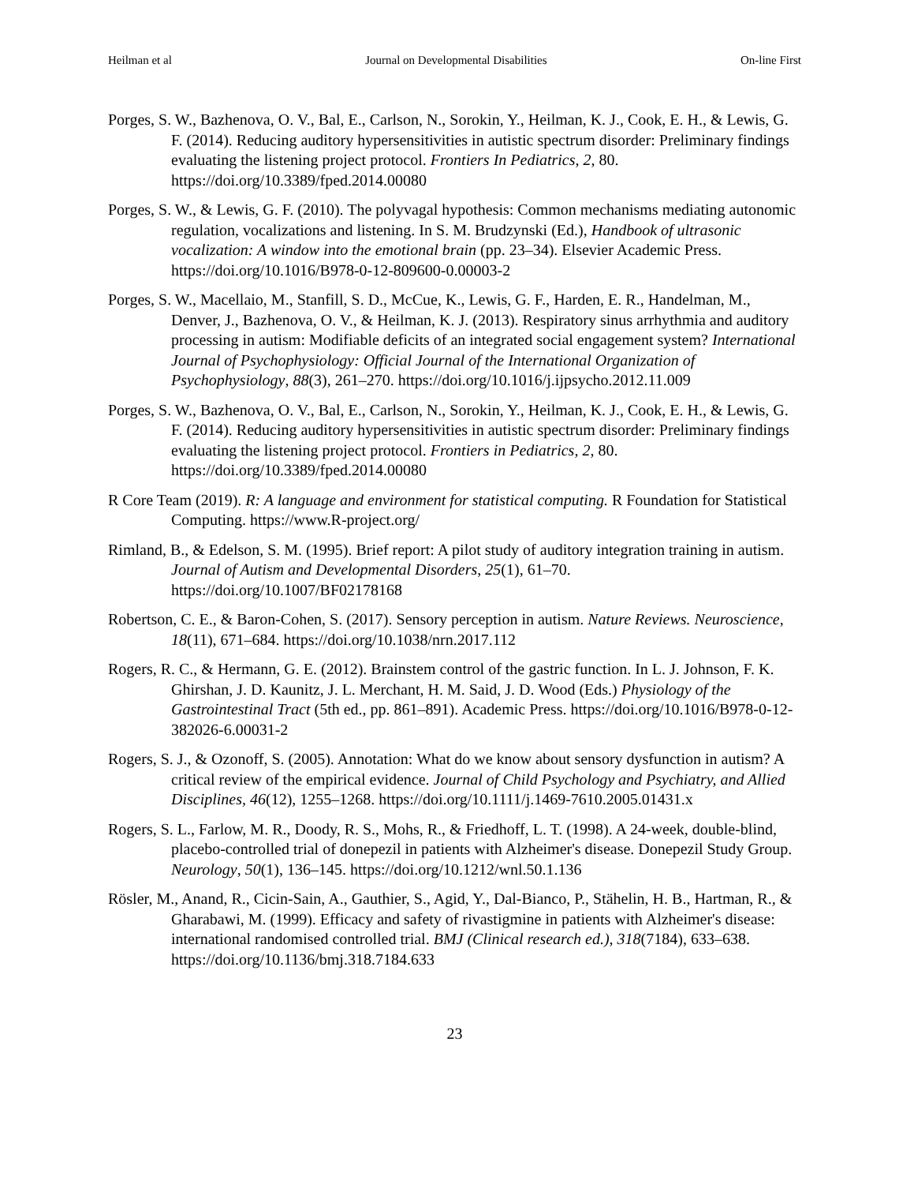Heilman et al Journal on Developmental Disabilities On-line First
Porges, S. W., Bazhenova, O. V., Bal, E., Carlson, N., Sorokin, Y., Heilman, K. J., Cook, E. H., & Lewis, G. F. (2014). Reducing auditory hypersensitivities in autistic spectrum disorder: Preliminary findings evaluating the listening project protocol. Frontiers In Pediatrics, 2, 80. https://doi.org/10.3389/fped.2014.00080
Porges, S. W., & Lewis, G. F. (2010). The polyvagal hypothesis: Common mechanisms mediating autonomic regulation, vocalizations and listening. In S. M. Brudzynski (Ed.), Handbook of ultrasonic vocalization: A window into the emotional brain (pp. 23–34). Elsevier Academic Press. https://doi.org/10.1016/B978-0-12-809600-0.00003-2
Porges, S. W., Macellaio, M., Stanfill, S. D., McCue, K., Lewis, G. F., Harden, E. R., Handelman, M., Denver, J., Bazhenova, O. V., & Heilman, K. J. (2013). Respiratory sinus arrhythmia and auditory processing in autism: Modifiable deficits of an integrated social engagement system? International Journal of Psychophysiology: Official Journal of the International Organization of Psychophysiology, 88(3), 261–270. https://doi.org/10.1016/j.ijpsycho.2012.11.009
Porges, S. W., Bazhenova, O. V., Bal, E., Carlson, N., Sorokin, Y., Heilman, K. J., Cook, E. H., & Lewis, G. F. (2014). Reducing auditory hypersensitivities in autistic spectrum disorder: Preliminary findings evaluating the listening project protocol. Frontiers in Pediatrics, 2, 80. https://doi.org/10.3389/fped.2014.00080
R Core Team (2019). R: A language and environment for statistical computing. R Foundation for Statistical Computing. https://www.R-project.org/
Rimland, B., & Edelson, S. M. (1995). Brief report: A pilot study of auditory integration training in autism. Journal of Autism and Developmental Disorders, 25(1), 61–70. https://doi.org/10.1007/BF02178168
Robertson, C. E., & Baron-Cohen, S. (2017). Sensory perception in autism. Nature Reviews. Neuroscience, 18(11), 671–684. https://doi.org/10.1038/nrn.2017.112
Rogers, R. C., & Hermann, G. E. (2012). Brainstem control of the gastric function. In L. J. Johnson, F. K. Ghirshan, J. D. Kaunitz, J. L. Merchant, H. M. Said, J. D. Wood (Eds.) Physiology of the Gastrointestinal Tract (5th ed., pp. 861–891). Academic Press. https://doi.org/10.1016/B978-0-12-382026-6.00031-2
Rogers, S. J., & Ozonoff, S. (2005). Annotation: What do we know about sensory dysfunction in autism? A critical review of the empirical evidence. Journal of Child Psychology and Psychiatry, and Allied Disciplines, 46(12), 1255–1268. https://doi.org/10.1111/j.1469-7610.2005.01431.x
Rogers, S. L., Farlow, M. R., Doody, R. S., Mohs, R., & Friedhoff, L. T. (1998). A 24-week, double-blind, placebo-controlled trial of donepezil in patients with Alzheimer's disease. Donepezil Study Group. Neurology, 50(1), 136–145. https://doi.org/10.1212/wnl.50.1.136
Rösler, M., Anand, R., Cicin-Sain, A., Gauthier, S., Agid, Y., Dal-Bianco, P., Stähelin, H. B., Hartman, R., & Gharabawi, M. (1999). Efficacy and safety of rivastigmine in patients with Alzheimer's disease: international randomised controlled trial. BMJ (Clinical research ed.), 318(7184), 633–638. https://doi.org/10.1136/bmj.318.7184.633
23